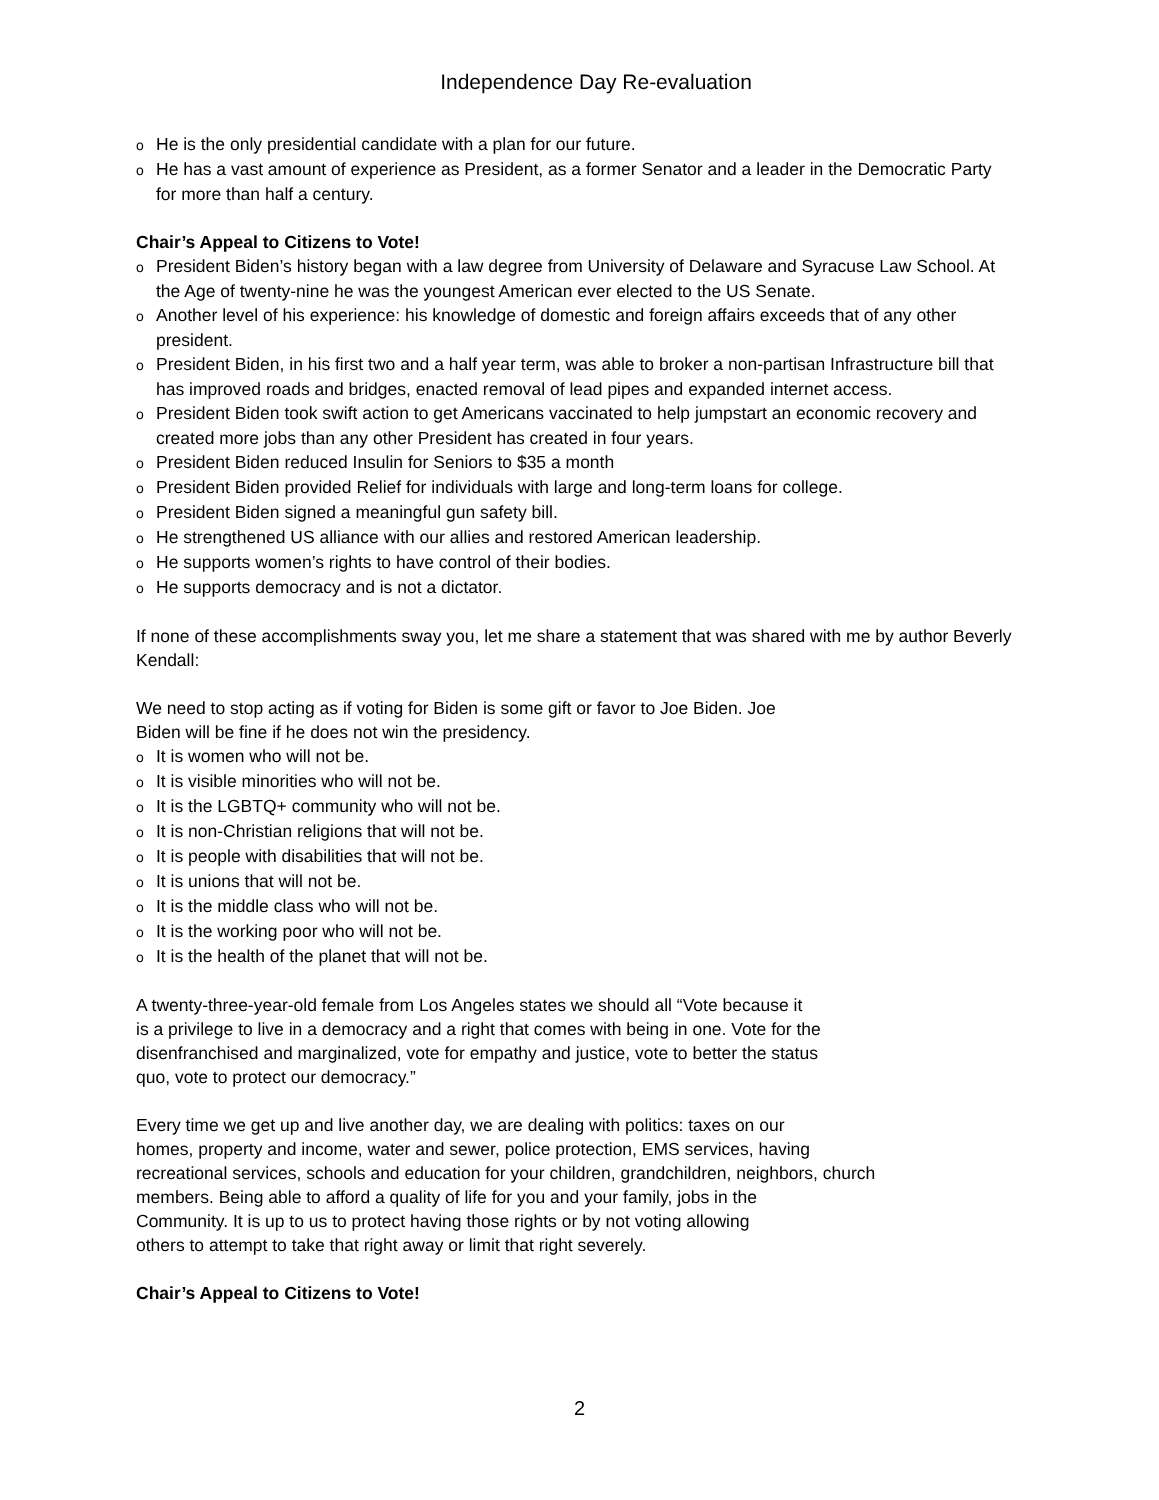Independence Day Re-evaluation
o He is the only presidential candidate with a plan for our future.
o He has a vast amount of experience as President, as a former Senator and a leader in the Democratic Party for more than half a century.
Chair’s Appeal to Citizens to Vote!
o President Biden’s history began with a law degree from University of Delaware and Syracuse Law School. At the Age of twenty-nine he was the youngest American ever elected to the US Senate.
o Another level of his experience: his knowledge of domestic and foreign affairs exceeds that of any other president.
o President Biden, in his first two and a half year term, was able to broker a non-partisan Infrastructure bill that has improved roads and bridges, enacted removal of lead pipes and expanded internet access.
o President Biden took swift action to get Americans vaccinated to help jumpstart an economic recovery and created more jobs than any other President has created in four years.
o President Biden reduced Insulin for Seniors to $35 a month
o President Biden provided Relief for individuals with large and long-term loans for college.
o President Biden signed a meaningful gun safety bill.
o He strengthened US alliance with our allies and restored American leadership.
o He supports women’s rights to have control of their bodies.
o He supports democracy and is not a dictator.
If none of these accomplishments sway you, let me share a statement that was shared with me by author Beverly Kendall:
We need to stop acting as if voting for Biden is some gift or favor to Joe Biden. Joe
Biden will be fine if he does not win the presidency.
o It is women who will not be.
o It is visible minorities who will not be.
o It is the LGBTQ+ community who will not be.
o It is non-Christian religions that will not be.
o It is people with disabilities that will not be.
o It is unions that will not be.
o It is the middle class who will not be.
o It is the working poor who will not be.
o It is the health of the planet that will not be.
A twenty-three-year-old female from Los Angeles states we should all “Vote because it
is a privilege to live in a democracy and a right that comes with being in one. Vote for the
disenfranchised and marginalized, vote for empathy and justice, vote to better the status
quo, vote to protect our democracy.”
Every time we get up and live another day, we are dealing with politics: taxes on our
homes, property and income, water and sewer, police protection, EMS services, having
recreational services, schools and education for your children, grandchildren, neighbors, church
members. Being able to afford a quality of life for you and your family, jobs in the
Community. It is up to us to protect having those rights or by not voting allowing
others to attempt to take that right away or limit that right severely.
Chair’s Appeal to Citizens to Vote!
2